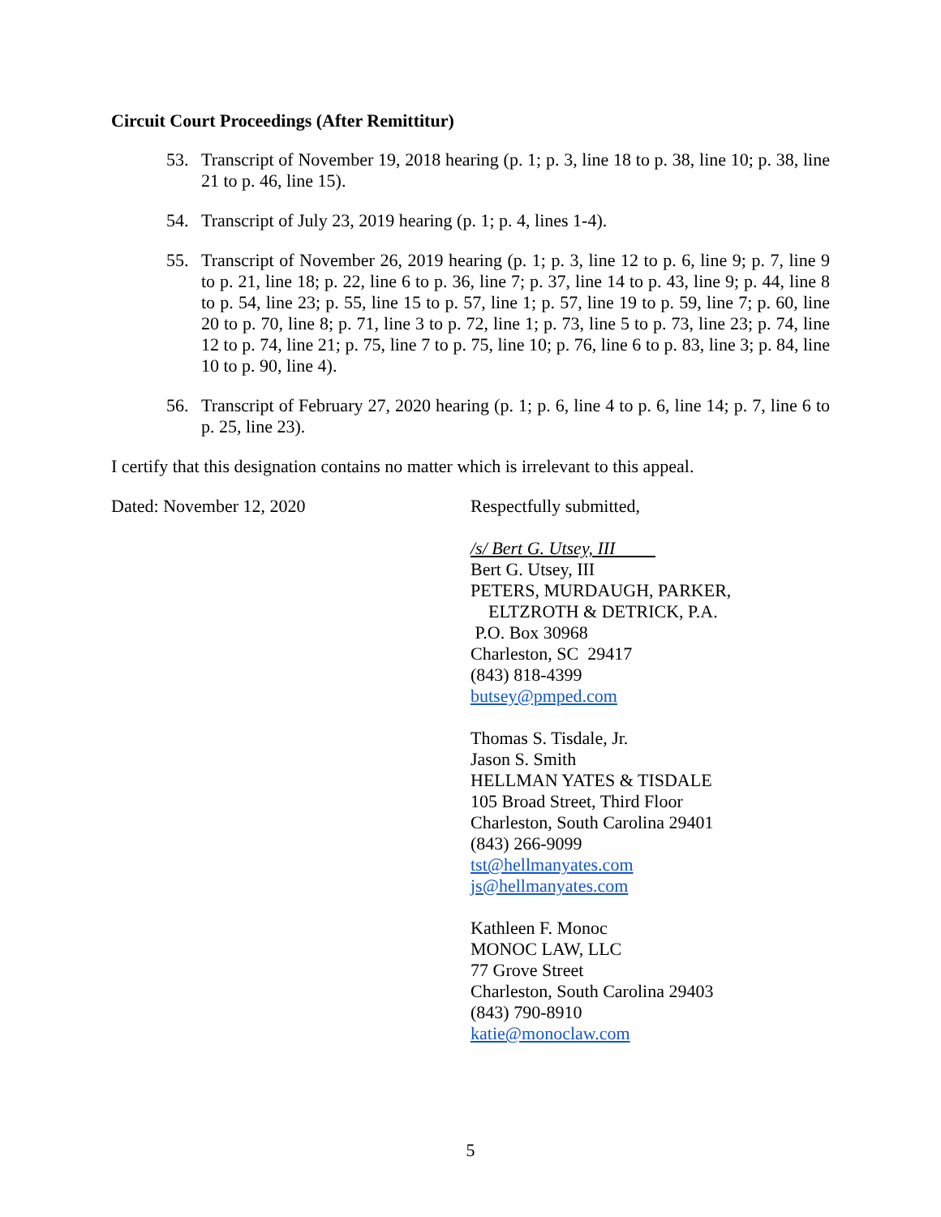Circuit Court Proceedings (After Remittitur)
53. Transcript of November 19, 2018 hearing (p. 1; p. 3, line 18 to p. 38, line 10; p. 38, line 21 to p. 46, line 15).
54. Transcript of July 23, 2019 hearing (p. 1; p. 4, lines 1-4).
55. Transcript of November 26, 2019 hearing (p. 1; p. 3, line 12 to p. 6, line 9; p. 7, line 9 to p. 21, line 18; p. 22, line 6 to p. 36, line 7; p. 37, line 14 to p. 43, line 9; p. 44, line 8 to p. 54, line 23; p. 55, line 15 to p. 57, line 1; p. 57, line 19 to p. 59, line 7; p. 60, line 20 to p. 70, line 8; p. 71, line 3 to p. 72, line 1; p. 73, line 5 to p. 73, line 23; p. 74, line 12 to p. 74, line 21; p. 75, line 7 to p. 75, line 10; p. 76, line 6 to p. 83, line 3; p. 84, line 10 to p. 90, line 4).
56. Transcript of February 27, 2020 hearing (p. 1; p. 6, line 4 to p. 6, line 14; p. 7, line 6 to p. 25, line 23).
I certify that this designation contains no matter which is irrelevant to this appeal.
Dated: November 12, 2020 Respectfully submitted,
/s/ Bert G. Utsey, III
Bert G. Utsey, III
PETERS, MURDAUGH, PARKER,
ELTZROTH & DETRICK, P.A.
P.O. Box 30968
Charleston, SC 29417
(843) 818-4399
butsey@pmped.com
Thomas S. Tisdale, Jr.
Jason S. Smith
HELLMAN YATES & TISDALE
105 Broad Street, Third Floor
Charleston, South Carolina 29401
(843) 266-9099
tst@hellmanyates.com
js@hellmanyates.com
Kathleen F. Monoc
MONOC LAW, LLC
77 Grove Street
Charleston, South Carolina 29403
(843) 790-8910
katie@monoclaw.com
5